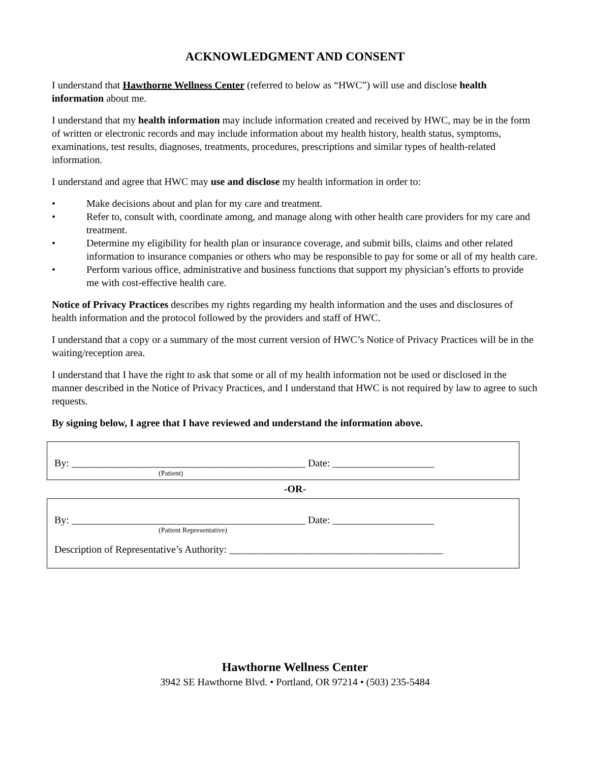ACKNOWLEDGMENT AND CONSENT
I understand that Hawthorne Wellness Center (referred to below as “HWC”) will use and disclose health information about me.
I understand that my health information may include information created and received by HWC, may be in the form of written or electronic records and may include information about my health history, health status, symptoms, examinations, test results, diagnoses, treatments, procedures, prescriptions and similar types of health-related information.
I understand and agree that HWC may use and disclose my health information in order to:
• Make decisions about and plan for my care and treatment.
• Refer to, consult with, coordinate among, and manage along with other health care providers for my care and treatment.
• Determine my eligibility for health plan or insurance coverage, and submit bills, claims and other related information to insurance companies or others who may be responsible to pay for some or all of my health care.
• Perform various office, administrative and business functions that support my physician’s efforts to provide me with cost-effective health care.
Notice of Privacy Practices describes my rights regarding my health information and the uses and disclosures of health information and the protocol followed by the providers and staff of HWC.
I understand that a copy or a summary of the most current version of HWC’s Notice of Privacy Practices will be in the waiting/reception area.
I understand that I have the right to ask that some or all of my health information not be used or disclosed in the manner described in the Notice of Privacy Practices, and I understand that HWC is not required by law to agree to such requests.
By signing below, I agree that I have reviewed and understand the information above.
By: ______________________________________________ Date: ____________________
(Patient)
-OR-
By: ______________________________________________ Date: ____________________
(Patient Representative)
Description of Representative’s Authority: __________________________________________
Hawthorne Wellness Center
3942 SE Hawthorne Blvd. • Portland, OR 97214 • (503) 235-5484